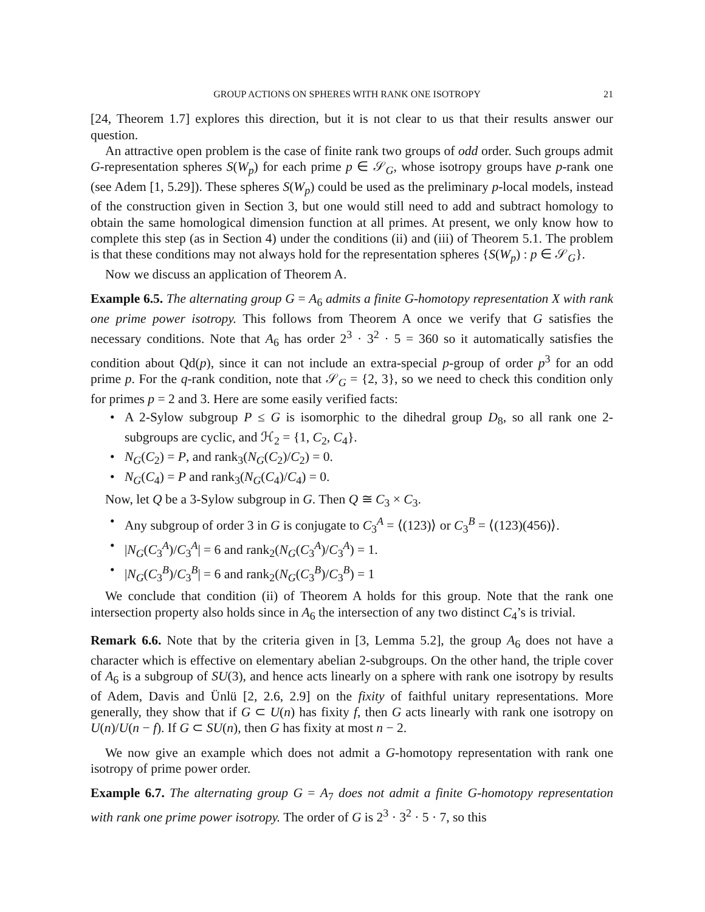GROUP ACTIONS ON SPHERES WITH RANK ONE ISOTROPY 21
[24, Theorem 1.7] explores this direction, but it is not clear to us that their results answer our question.
An attractive open problem is the case of finite rank two groups of odd order. Such groups admit G-representation spheres S(W<sub>p</sub>) for each prime p ∈ 𝒮<sub>G</sub>, whose isotropy groups have p-rank one (see Adem [1, 5.29]). These spheres S(W<sub>p</sub>) could be used as the preliminary p-local models, instead of the construction given in Section 3, but one would still need to add and subtract homology to obtain the same homological dimension function at all primes. At present, we only know how to complete this step (as in Section 4) under the conditions (ii) and (iii) of Theorem 5.1. The problem is that these conditions may not always hold for the representation spheres {S(W<sub>p</sub>) : p ∈ 𝒮<sub>G</sub>}.
Now we discuss an application of Theorem A.
Example 6.5. The alternating group G = A<sub>6</sub> admits a finite G-homotopy representation X with rank one prime power isotropy. This follows from Theorem A once we verify that G satisfies the necessary conditions. Note that A<sub>6</sub> has order 2<sup>3</sup> · 3<sup>2</sup> · 5 = 360 so it automatically satisfies the condition about Qd(p), since it can not include an extra-special p-group of order p<sup>3</sup> for an odd prime p. For the q-rank condition, note that 𝒮<sub>G</sub> = {2, 3}, so we need to check this condition only for primes p = 2 and 3. Here are some easily verified facts:
• A 2-Sylow subgroup P ≤ G is isomorphic to the dihedral group D<sub>8</sub>, so all rank one 2-subgroups are cyclic, and ℋ<sub>2</sub> = {1, C<sub>2</sub>, C<sub>4</sub>}.
• N<sub>G</sub>(C<sub>2</sub>) = P, and rank<sub>3</sub>(N<sub>G</sub>(C<sub>2</sub>)/C<sub>2</sub>) = 0.
• N<sub>G</sub>(C<sub>4</sub>) = P and rank<sub>3</sub>(N<sub>G</sub>(C<sub>4</sub>)/C<sub>4</sub>) = 0.
Now, let Q be a 3-Sylow subgroup in G. Then Q ≅ C<sub>3</sub> × C<sub>3</sub>.
• Any subgroup of order 3 in G is conjugate to C<sub>3</sub><sup>A</sup> = ⟨(123)⟩ or C<sub>3</sub><sup>B</sup> = ⟨(123)(456)⟩.
• |N<sub>G</sub>(C<sub>3</sub><sup>A</sup>)/C<sub>3</sub><sup>A</sup>| = 6 and rank<sub>2</sub>(N<sub>G</sub>(C<sub>3</sub><sup>A</sup>)/C<sub>3</sub><sup>A</sup>) = 1.
• |N<sub>G</sub>(C<sub>3</sub><sup>B</sup>)/C<sub>3</sub><sup>B</sup>| = 6 and rank<sub>2</sub>(N<sub>G</sub>(C<sub>3</sub><sup>B</sup>)/C<sub>3</sub><sup>B</sup>) = 1
We conclude that condition (ii) of Theorem A holds for this group. Note that the rank one intersection property also holds since in A<sub>6</sub> the intersection of any two distinct C<sub>4</sub>’s is trivial.
Remark 6.6. Note that by the criteria given in [3, Lemma 5.2], the group A<sub>6</sub> does not have a character which is effective on elementary abelian 2-subgroups. On the other hand, the triple cover of A<sub>6</sub> is a subgroup of SU(3), and hence acts linearly on a sphere with rank one isotropy by results of Adem, Davis and Ünlü [2, 2.6, 2.9] on the fixity of faithful unitary representations. More generally, they show that if G ⊂ U(n) has fixity f, then G acts linearly with rank one isotropy on U(n)/U(n − f). If G ⊂ SU(n), then G has fixity at most n − 2.
We now give an example which does not admit a G-homotopy representation with rank one isotropy of prime power order.
Example 6.7. The alternating group G = A<sub>7</sub> does not admit a finite G-homotopy representation with rank one prime power isotropy. The order of G is 2<sup>3</sup> · 3<sup>2</sup> · 5 · 7, so this